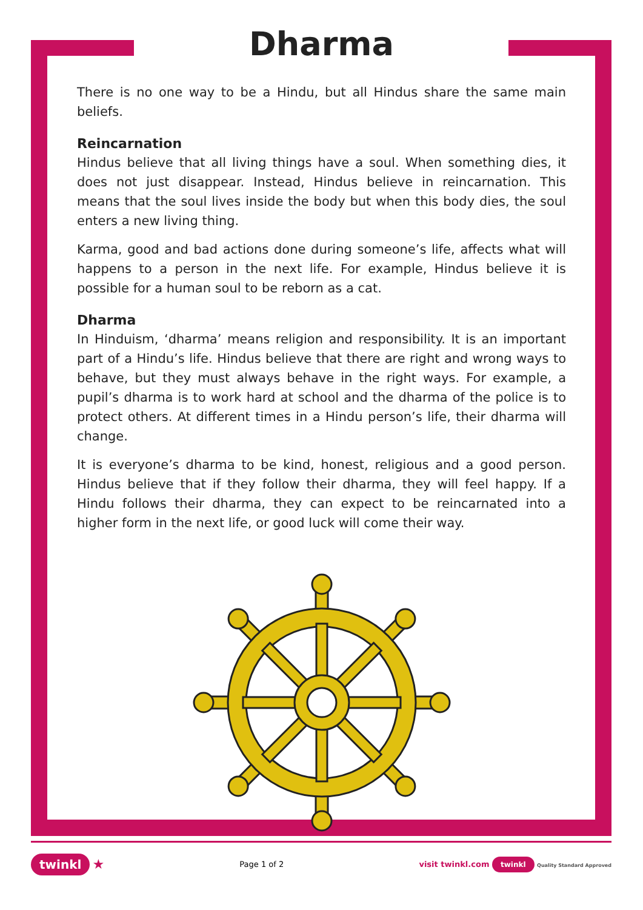Dharma
There is no one way to be a Hindu, but all Hindus share the same main beliefs.
Reincarnation
Hindus believe that all living things have a soul. When something dies, it does not just disappear. Instead, Hindus believe in reincarnation. This means that the soul lives inside the body but when this body dies, the soul enters a new living thing.
Karma, good and bad actions done during someone’s life, affects what will happens to a person in the next life. For example, Hindus believe it is possible for a human soul to be reborn as a cat.
Dharma
In Hinduism, ‘dharma’ means religion and responsibility. It is an important part of a Hindu’s life. Hindus believe that there are right and wrong ways to behave, but they must always behave in the right ways. For example, a pupil’s dharma is to work hard at school and the dharma of the police is to protect others. At different times in a Hindu person’s life, their dharma will change.
It is everyone’s dharma to be kind, honest, religious and a good person. Hindus believe that if they follow their dharma, they will feel happy. If a Hindu follows their dharma, they can expect to be reincarnated into a higher form in the next life, or good luck will come their way.
twinkl ★ Page 1 of 2 visit twinkl.com twinkl Quality Standard Approved